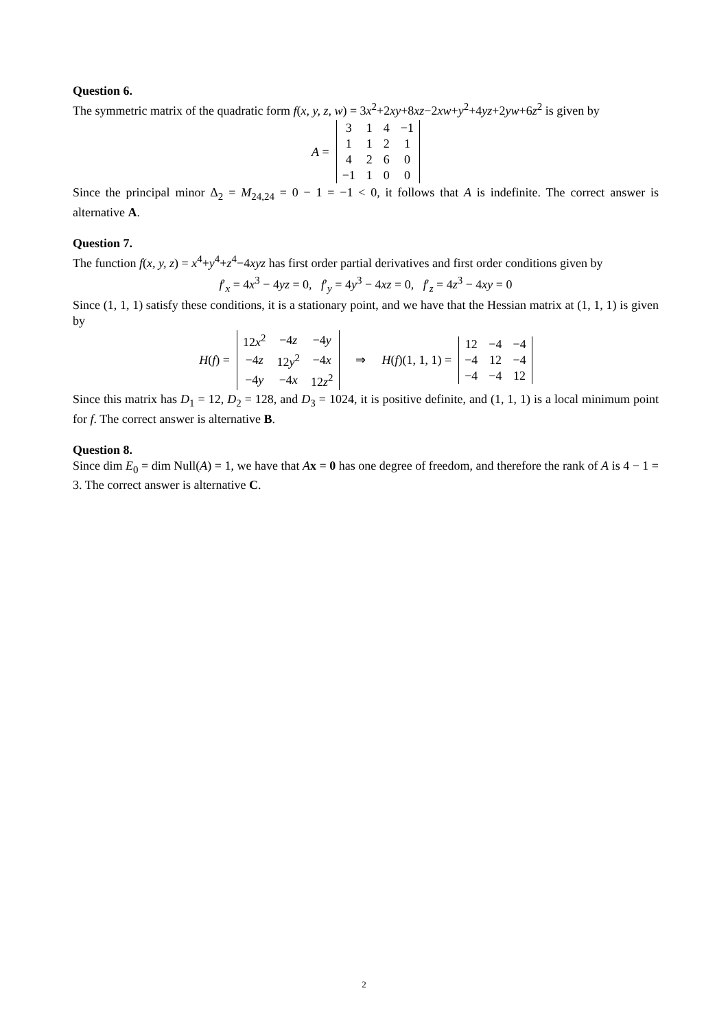Question 6.
The symmetric matrix of the quadratic form f(x, y, z, w) = 3x<sup>2</sup>+2xy+8xz−2xw+y<sup>2</sup>+4yz+2yw+6z<sup>2</sup> is given by
A =
| 3 | 1 | 4 | −1 |
| 1 | 1 | 2 | 1 |
| 4 | 2 | 6 | 0 |
| −1 | 1 | 0 | 0 |
Since the principal minor Δ<sub>2</sub> = M<sub>24,24</sub> = 0 − 1 = −1 < 0, it follows that A is indefinite. The correct answer is alternative A.
Question 7.
The function f(x, y, z) = x<sup>4</sup>+y<sup>4</sup>+z<sup>4</sup>−4xyz has first order partial derivatives and first order conditions given by
f′<sub>x</sub> = 4x<sup>3</sup> − 4yz = 0, f′<sub>y</sub> = 4y<sup>3</sup> − 4xz = 0, f′<sub>z</sub> = 4z<sup>3</sup> − 4xy = 0
Since (1, 1, 1) satisfy these conditions, it is a stationary point, and we have that the Hessian matrix at (1, 1, 1) is given by
H(f) =
| 12 x<sup>2</sup> | −4 z | −4 y |
| −4 z | 12 y<sup>2</sup> | −4 x |
| −4 y | −4 x | 12 z<sup>2</sup> |
⇒ H(f)(1, 1, 1) =
| 12 | −4 | −4 |
| −4 | 12 | −4 |
| −4 | −4 | 12 |
Since this matrix has D<sub>1</sub> = 12, D<sub>2</sub> = 128, and D<sub>3</sub> = 1024, it is positive definite, and (1, 1, 1) is a local minimum point for f. The correct answer is alternative B.
Question 8.
Since dim E<sub>0</sub> = dim Null(A) = 1, we have that Ax = 0 has one degree of freedom, and therefore the rank of A is 4 − 1 = 3. The correct answer is alternative C.
2